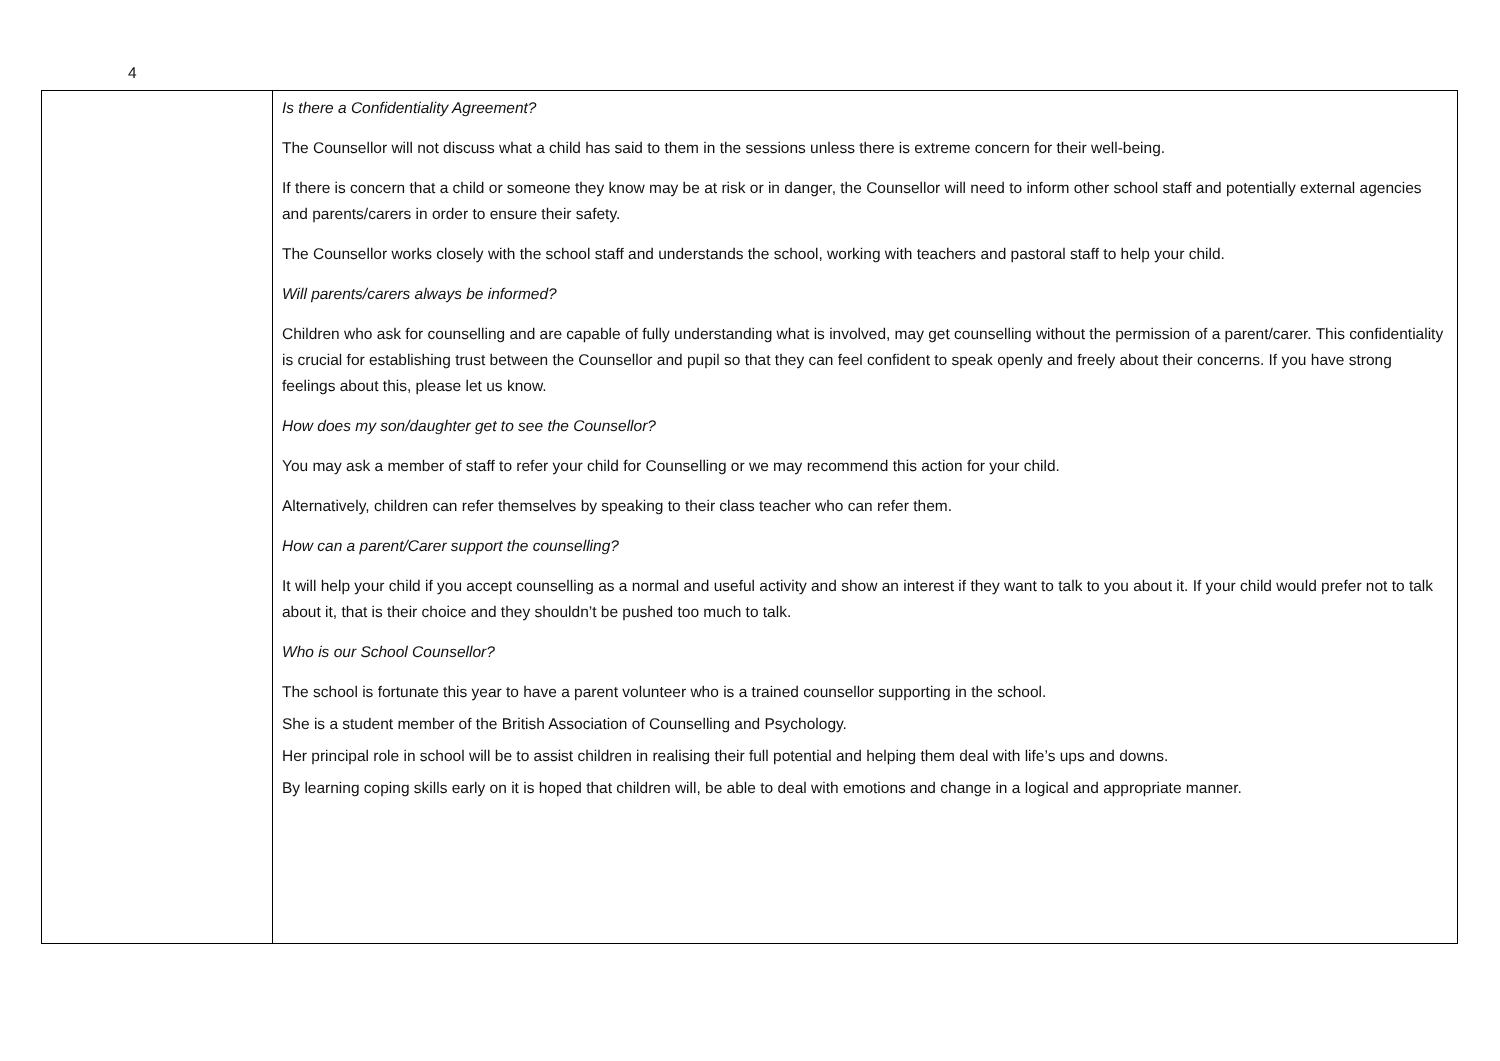4
| | Is there a Confidentiality Agreement? The Counsellor will not discuss what a child has said to them in the sessions unless there is extreme concern for their well-being. If there is concern that a child or someone they know may be at risk or in danger, the Counsellor will need to inform other school staff and potentially external agencies and parents/carers in order to ensure their safety. The Counsellor works closely with the school staff and understands the school, working with teachers and pastoral staff to help your child. Will parents/carers always be informed? Children who ask for counselling and are capable of fully understanding what is involved, may get counselling without the permission of a parent/carer. This confidentiality is crucial for establishing trust between the Counsellor and pupil so that they can feel confident to speak openly and freely about their concerns. If you have strong feelings about this, please let us know. How does my son/daughter get to see the Counsellor? You may ask a member of staff to refer your child for Counselling or we may recommend this action for your child. Alternatively, children can refer themselves by speaking to their class teacher who can refer them. How can a parent/Carer support the counselling? It will help your child if you accept counselling as a normal and useful activity and show an interest if they want to talk to you about it. If your child would prefer not to talk about it, that is their choice and they shouldn’t be pushed too much to talk. Who is our School Counsellor? The school is fortunate this year to have a parent volunteer who is a trained counsellor supporting in the school. She is a student member of the British Association of Counselling and Psychology. Her principal role in school will be to assist children in realising their full potential and helping them deal with life’s ups and downs. By learning coping skills early on it is hoped that children will, be able to deal with emotions and change in a logical and appropriate manner. |